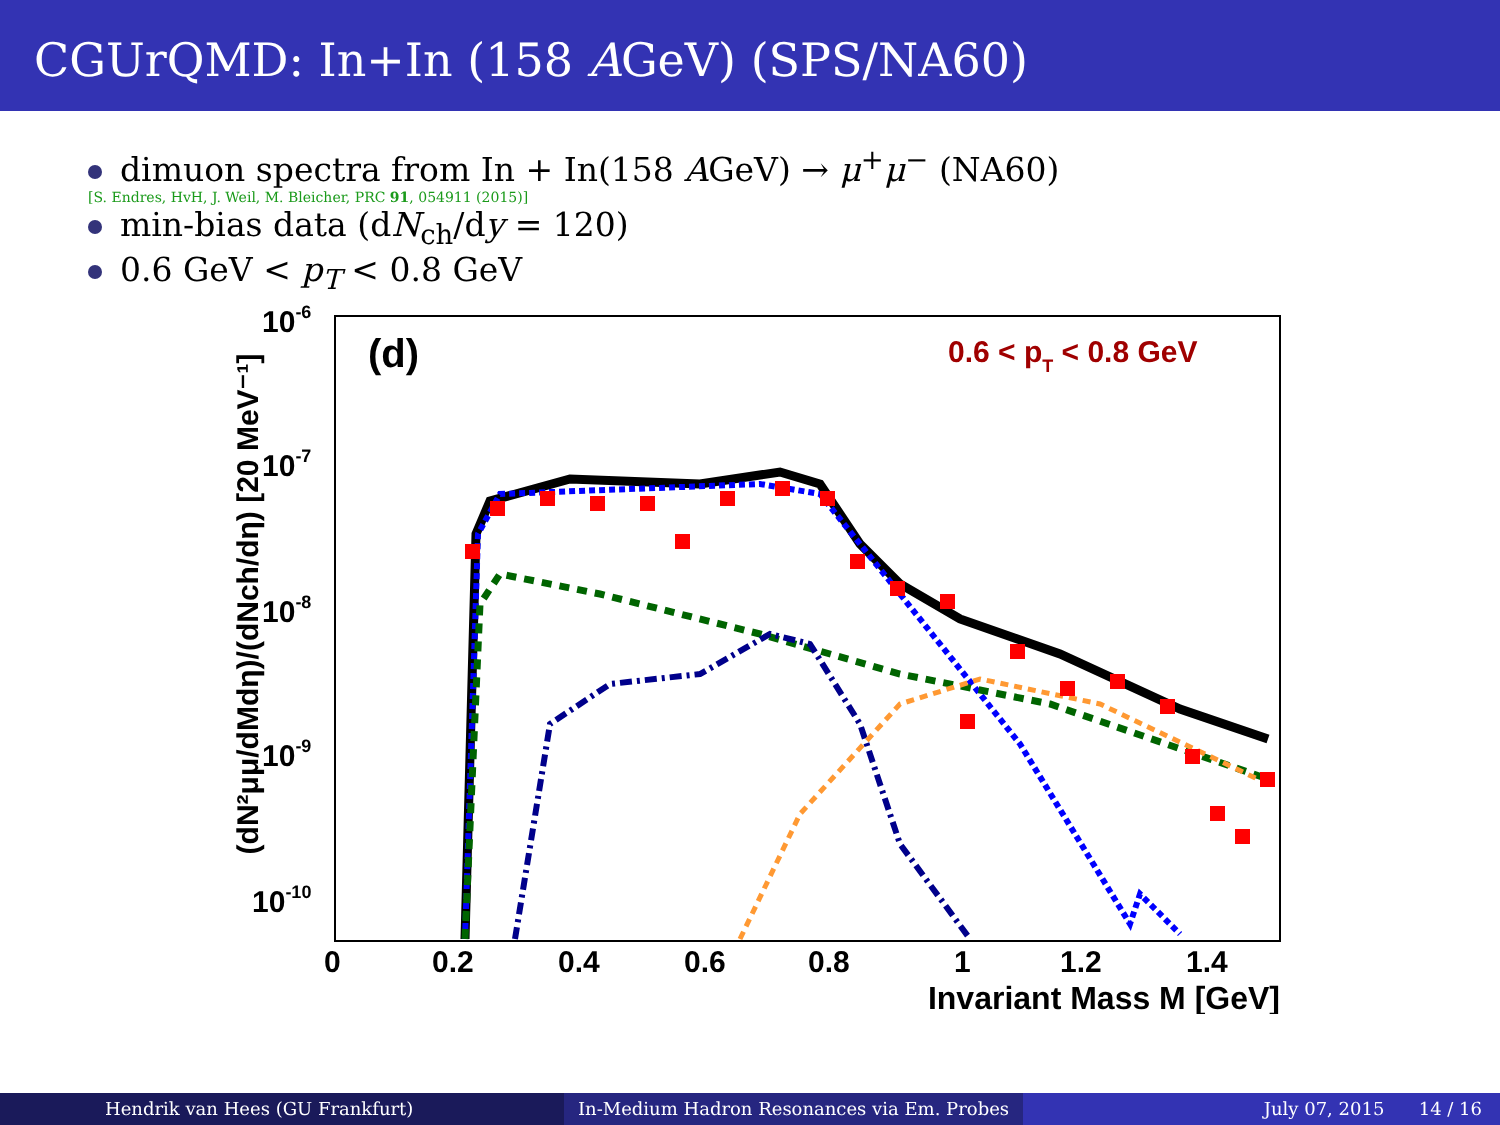CGUrQMD: In+In (158 AGeV) (SPS/NA60)
dimuon spectra from In + In(158 AGeV) → μ<sup>+</sup>μ<sup>−</sup> (NA60)
[S. Endres, HvH, J. Weil, M. Bleicher, PRC 91, 054911 (2015)]
min-bias data (dN<sub>ch</sub>/dy = 120)
0.6 GeV < p<sub>T</sub> < 0.8 GeV
10-6
10-7
10-8
10-9
10-10
0
0.2
0.4
0.6
0.8
1
1.2
1.4
Invariant Mass M [GeV]
(dN²μμ/dMdη)/(dNch/dη) [20 MeV⁻¹]
(d)
0.6 < pT < 0.8 GeV
Hendrik van Hees (GU Frankfurt)
In-Medium Hadron Resonances via Em. Probes
July 07, 2015 14 / 16